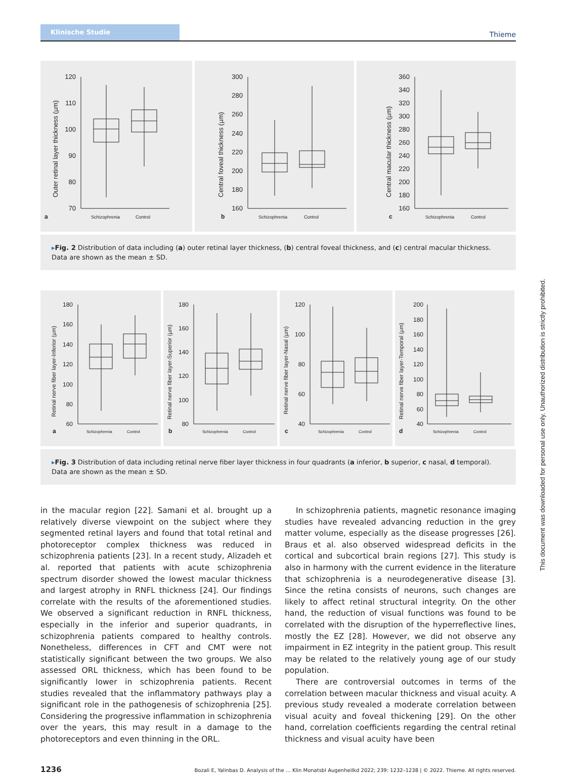Klinische Studie
Thieme
Outer retinal layer thickness (µm)
120
110
100
90
80
70
a
Schizophrenia
Control
Central foveal thickness (µm)
300
280
260
240
220
200
180
160
b
Schizophrenia
Control
Central macular thickness (µm)
360
340
320
300
280
260
240
220
200
180
160
c
Schizophrenia
Control
▸Fig. 2 Distribution of data including (a) outer retinal layer thickness, (b) central foveal thickness, and (c) central macular thickness. Data are shown as the mean ± SD.
Retinal nerve fiber layer-Inferior (µm)
180
160
140
120
100
80
60
a
Schizophrenia
Control
Retinal nerve fiber layer-Superior (µm)
180
160
140
120
100
80
b
Schizophrenia
Control
Retinal nerve fiber layer-Nasal (µm)
120
100
80
60
40
c
Schizophrenia
Control
Retinal nerve fiber layer-Temporal (µm)
200
180
160
140
120
100
80
60
40
d
Schizophrenia
Control
▸Fig. 3 Distribution of data including retinal nerve fiber layer thickness in four quadrants (a inferior, b superior, c nasal, d temporal). Data are shown as the mean ± SD.
in the macular region [22]. Samani et al. brought up a relatively diverse viewpoint on the subject where they segmented retinal layers and found that total retinal and photoreceptor complex thickness was reduced in schizophrenia patients [23]. In a recent study, Alizadeh et al. reported that patients with acute schizo­phrenia spectrum disorder showed the lowest macular thickness and largest atrophy in RNFL thickness [24]. Our findings correlate with the results of the aforementioned studies. We observed a significant reduction in RNFL thickness, especially in the inferior and superior quadrants, in schizophrenia patients compared to healthy controls. Nonetheless, differences in CFT and CMT were not statistically significant between the two groups. We also as­sessed ORL thickness, which has been found to be significantly lower in schizophrenia patients. Recent studies revealed that the inflammatory pathways play a significant role in the pathogenesis of schizophrenia [25]. Considering the progressive inflammation in schizophrenia over the years, this may result in a damage to the photoreceptors and even thinning in the ORL.
In schizophrenia patients, magnetic resonance imaging studies have revealed advancing reduction in the grey matter volume, es­pecially as the disease progresses [26]. Braus et al. also observed widespread deficits in the cortical and subcortical brain regions [27]. This study is also in harmony with the current evidence in the literature that schizophrenia is a neurodegenerative disease [3]. Since the retina consists of neurons, such changes are likely to affect retinal structural integrity. On the other hand, the reduc­tion of visual functions was found to be correlated with the disrup­tion of the hyperreflective lines, mostly the EZ [28]. However, we did not observe any impairment in EZ integrity in the patient group. This result may be related to the relatively young age of our study population.
There are controversial outcomes in terms of the correlation between macular thickness and visual acuity. A previous study re­vealed a moderate correlation between visual acuity and foveal thickening [29]. On the other hand, correlation coefficients re­garding the central retinal thickness and visual acuity have been
1236 Bozali E, Yalinbas D. Analysis of the … Klin Monatsbl Augenheilkd 2022; 239: 1232–1238 | © 2022. Thieme. All rights reserved.
This document was downloaded for personal use only. Unauthorized distribution is strictly prohibited.